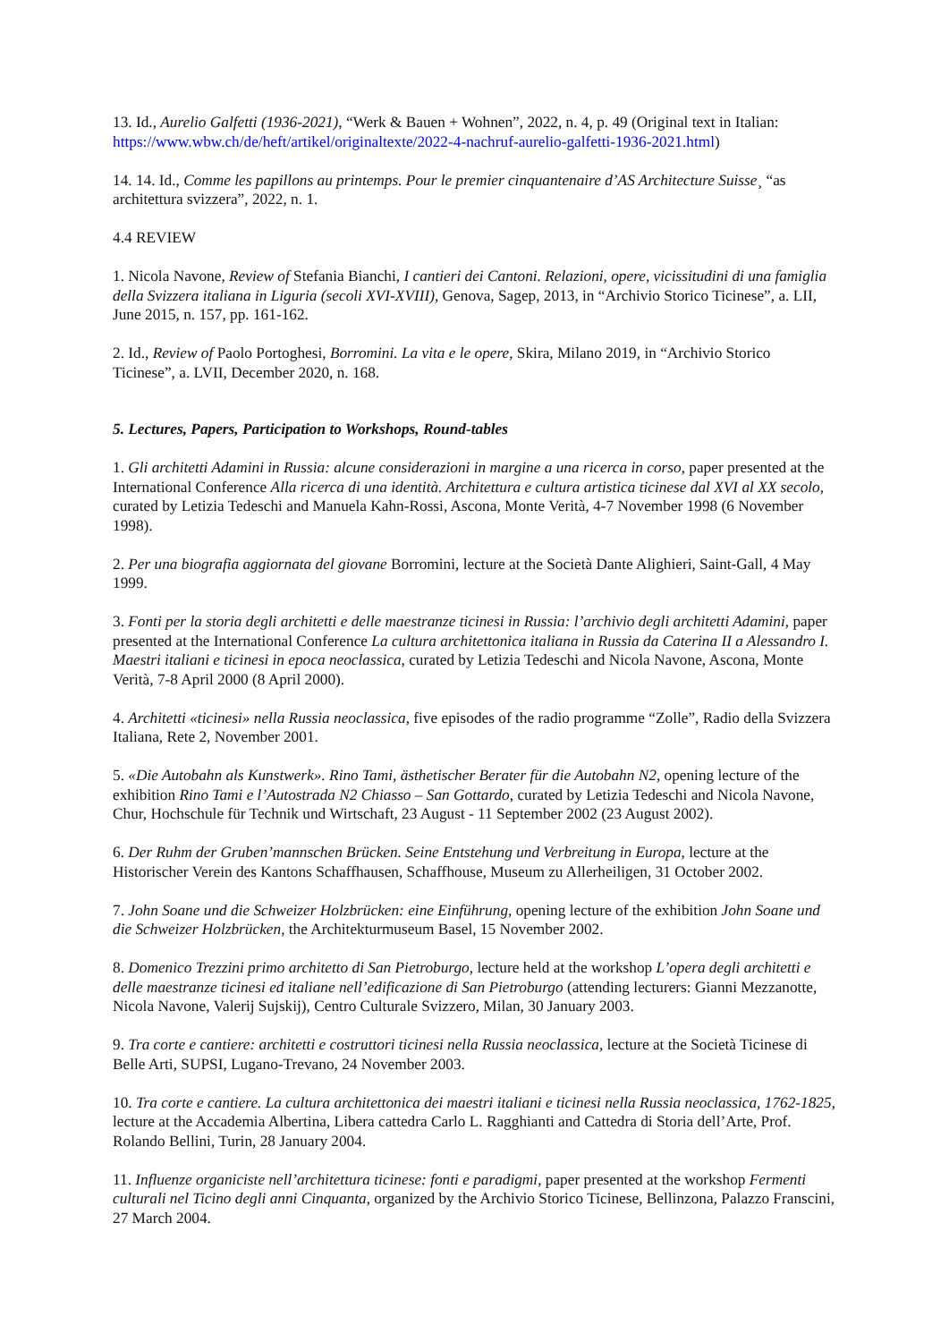13. Id., Aurelio Galfetti (1936-2021), “Werk & Bauen + Wohnen”, 2022, n. 4, p. 49 (Original text in Italian: https://www.wbw.ch/de/heft/artikel/originaltexte/2022-4-nachruf-aurelio-galfetti-1936-2021.html)
14. 14. Id., Comme les papillons au printemps. Pour le premier cinquantenaire d’AS Architecture Suisse¸ “as architettura svizzera”, 2022, n. 1.
4.4 REVIEW
1. Nicola Navone, Review of Stefania Bianchi, I cantieri dei Cantoni. Relazioni, opere, vicissitudini di una famiglia della Svizzera italiana in Liguria (secoli XVI-XVIII), Genova, Sagep, 2013, in “Archivio Storico Ticinese”, a. LII, June 2015, n. 157, pp. 161-162.
2. Id., Review of Paolo Portoghesi, Borromini. La vita e le opere, Skira, Milano 2019, in “Archivio Storico Ticinese”, a. LVII, December 2020, n. 168.
5. Lectures, Papers, Participation to Workshops, Round-tables
1. Gli architetti Adamini in Russia: alcune considerazioni in margine a una ricerca in corso, paper presented at the International Conference Alla ricerca di una identità. Architettura e cultura artistica ticinese dal XVI al XX secolo, curated by Letizia Tedeschi and Manuela Kahn-Rossi, Ascona, Monte Verità, 4-7 November 1998 (6 November 1998).
2. Per una biografia aggiornata del giovane Borromini, lecture at the Società Dante Alighieri, Saint-Gall, 4 May 1999.
3. Fonti per la storia degli architetti e delle maestranze ticinesi in Russia: l’archivio degli architetti Adamini, paper presented at the International Conference La cultura architettonica italiana in Russia da Caterina II a Alessandro I. Maestri italiani e ticinesi in epoca neoclassica, curated by Letizia Tedeschi and Nicola Navone, Ascona, Monte Verità, 7-8 April 2000 (8 April 2000).
4. Architetti «ticinesi» nella Russia neoclassica, five episodes of the radio programme “Zolle”, Radio della Svizzera Italiana, Rete 2, November 2001.
5. «Die Autobahn als Kunstwerk». Rino Tami, ästhetischer Berater für die Autobahn N2, opening lecture of the exhibition Rino Tami e l’Autostrada N2 Chiasso – San Gottardo, curated by Letizia Tedeschi and Nicola Navone, Chur, Hochschule für Technik und Wirtschaft, 23 August - 11 September 2002 (23 August 2002).
6. Der Ruhm der Gruben’mannschen Brücken. Seine Entstehung und Verbreitung in Europa, lecture at the Historischer Verein des Kantons Schaffhausen, Schaffhouse, Museum zu Allerheiligen, 31 October 2002.
7. John Soane und die Schweizer Holzbrücken: eine Einführung, opening lecture of the exhibition John Soane und die Schweizer Holzbrücken, the Architekturmuseum Basel, 15 November 2002.
8. Domenico Trezzini primo architetto di San Pietroburgo, lecture held at the workshop L’opera degli architetti e delle maestranze ticinesi ed italiane nell’edificazione di San Pietroburgo (attending lecturers: Gianni Mezzanotte, Nicola Navone, Valerij Sujskij), Centro Culturale Svizzero, Milan, 30 January 2003.
9. Tra corte e cantiere: architetti e costruttori ticinesi nella Russia neoclassica, lecture at the Società Ticinese di Belle Arti, SUPSI, Lugano-Trevano, 24 November 2003.
10. Tra corte e cantiere. La cultura architettonica dei maestri italiani e ticinesi nella Russia neoclassica, 1762-1825, lecture at the Accademia Albertina, Libera cattedra Carlo L. Ragghianti and Cattedra di Storia dell’Arte, Prof. Rolando Bellini, Turin, 28 January 2004.
11. Influenze organiciste nell’architettura ticinese: fonti e paradigmi, paper presented at the workshop Fermenti culturali nel Ticino degli anni Cinquanta, organized by the Archivio Storico Ticinese, Bellinzona, Palazzo Franscini, 27 March 2004.